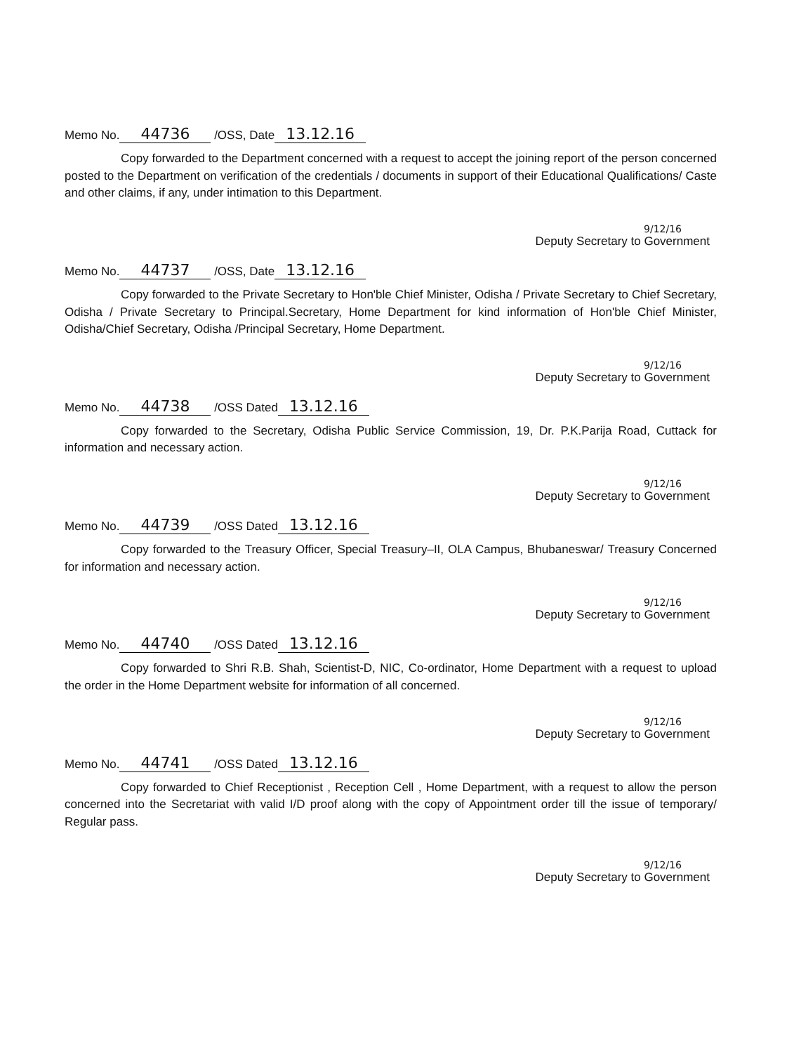Memo No. 44736 /OSS, Date 13.12.16
Copy forwarded to the Department concerned with a request to accept the joining report of the person concerned posted to the Department on verification of the credentials / documents in support of their Educational Qualifications/ Caste and other claims, if any, under intimation to this Department.
9/12/16
Deputy Secretary to Government
Memo No. 44737 /OSS, Date 13.12.16
Copy forwarded to the Private Secretary to Hon'ble Chief Minister, Odisha / Private Secretary to Chief Secretary, Odisha / Private Secretary to Principal.Secretary, Home Department for kind information of Hon'ble Chief Minister, Odisha/Chief Secretary, Odisha /Principal Secretary, Home Department.
9/12/16
Deputy Secretary to Government
Memo No. 44738 /OSS Dated 13.12.16
Copy forwarded to the Secretary, Odisha Public Service Commission, 19, Dr. P.K.Parija Road, Cuttack for information and necessary action.
9/12/16
Deputy Secretary to Government
Memo No. 44739 /OSS Dated 13.12.16
Copy forwarded to the Treasury Officer, Special Treasury–II, OLA Campus, Bhubaneswar/ Treasury Concerned for information and necessary action.
9/12/16
Deputy Secretary to Government
Memo No. 44740 /OSS Dated 13.12.16
Copy forwarded to Shri R.B. Shah, Scientist-D, NIC, Co-ordinator, Home Department with a request to upload the order in the Home Department website for information of all concerned.
9/12/16
Deputy Secretary to Government
Memo No. 44741 /OSS Dated 13.12.16
Copy forwarded to Chief Receptionist , Reception Cell , Home Department, with a request to allow the person concerned into the Secretariat with valid I/D proof along with the copy of Appointment order till the issue of temporary/ Regular pass.
9/12/16
Deputy Secretary to Government